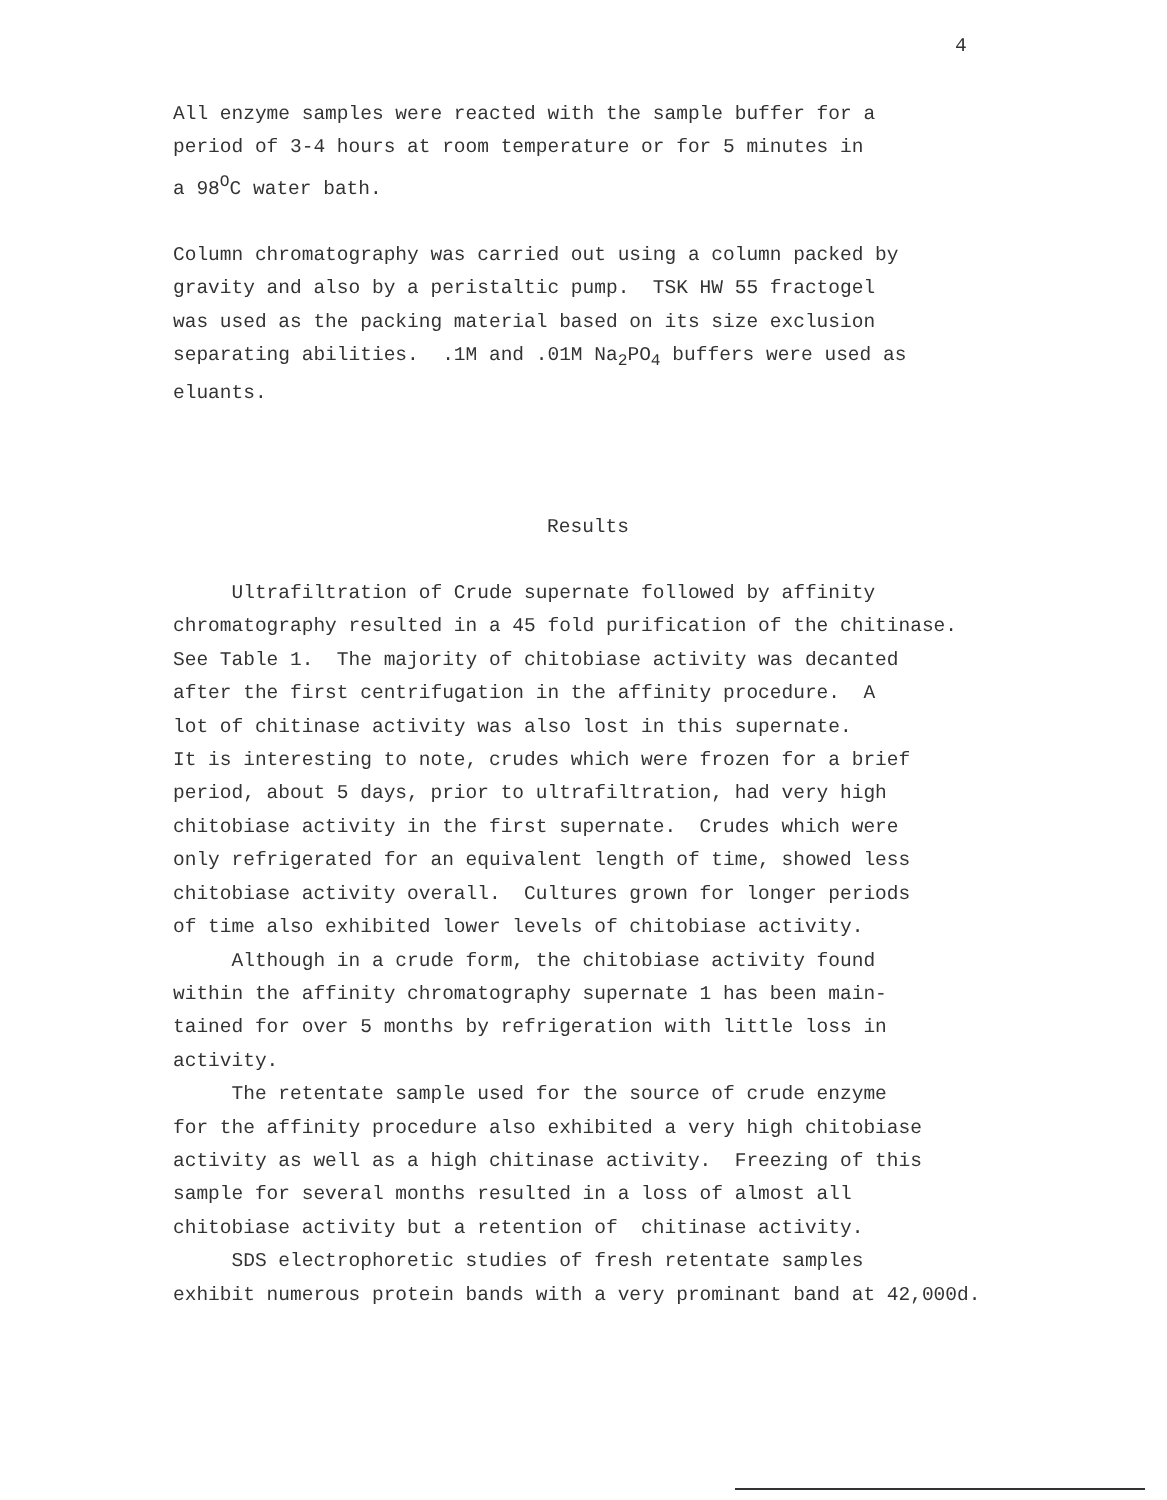4
All enzyme samples were reacted with the sample buffer for a period of 3-4 hours at room temperature or for 5 minutes in a 98<sup>O</sup>C water bath.
Column chromatography was carried out using a column packed by gravity and also by a peristaltic pump. TSK HW 55 fractogel was used as the packing material based on its size exclusion separating abilities. .1M and .01M Na<sub>2</sub>PO<sub>4</sub> buffers were used as eluants.
Results
Ultrafiltration of Crude supernate followed by affinity chromatography resulted in a 45 fold purification of the chitinase. See Table 1. The majority of chitobiase activity was decanted after the first centrifugation in the affinity procedure. A lot of chitinase activity was also lost in this supernate. It is interesting to note, crudes which were frozen for a brief period, about 5 days, prior to ultrafiltration, had very high chitobiase activity in the first supernate. Crudes which were only refrigerated for an equivalent length of time, showed less chitobiase activity overall. Cultures grown for longer periods of time also exhibited lower levels of chitobiase activity. Although in a crude form, the chitobiase activity found within the affinity chromatography supernate 1 has been main- tained for over 5 months by refrigeration with little loss in activity. The retentate sample used for the source of crude enzyme for the affinity procedure also exhibited a very high chitobiase activity as well as a high chitinase activity. Freezing of this sample for several months resulted in a loss of almost all chitobiase activity but a retention of chitinase activity. SDS electrophoretic studies of fresh retentate samples exhibit numerous protein bands with a very prominant band at 42,000d.